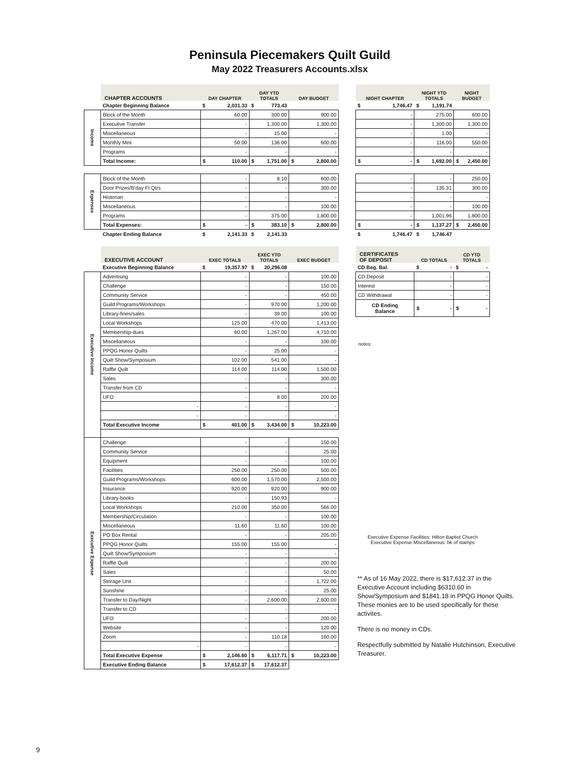Peninsula Piecemakers Quilt Guild
May 2022 Treasurers Accounts.xlsx
| | CHAPTER ACCOUNTS | DAY CHAPTER | DAY YTD TOTALS | DAY BUDGET |
| | Chapter Beginning Balance | $ 2,031.33 | $ 773.43 | |
| Income | Block of the Month | 60.00 | 300.00 | 900.00 |
| | Executive Transfer | - | 1,300.00 | 1,300.00 |
| | Miscellaneous | - | 15.00 | - |
| | Monthly Mini | 50.00 | 136.00 | 600.00 |
| | Programs | - | - | - |
| | Total Income: | $ 110.00 | $ 1,751.00 | $ 2,800.00 |
| Expenses | Block of the Month | - | 8.10 | 600.00 |
| | Door Prizes/B'day Ft Qtrs | - | - | 300.00 |
| | Historian | - | - | - |
| | Miscellaneous | - | - | 100.00 |
| | Programs | - | 375.00 | 1,800.00 |
| | Total Expenses: | $ - | $ 383.10 | $ 2,800.00 |
| | Chapter Ending Balance | $ 2,141.33 | $ 2,141.33 | |
| | EXECUTIVE ACCOUNT | EXEC TOTALS | EXEC YTD TOTALS | EXEC BUDGET |
| | Executive Beginning Balance | $ 19,357.97 | $ 20,296.08 | |
| Executive Income | Advertising | - | - | 100.00 |
| | Challenge | - | - | 150.00 |
| | Community Service | - | - | 450.00 |
| | Guild Programs/Workshops | - | 970.00 | 1,200.00 |
| | Library-fines/sales | - | 39.00 | 100.00 |
| | Local Workshops | 125.00 | 470.00 | 1,413.00 |
| | Membership-dues | 60.00 | 1,267.00 | 4,710.00 |
| | Miscellaneous | - | - | 100.00 |
| | PPQG Honor Quilts | - | 25.00 | - |
| | Quilt Show/Symposium | 102.00 | 541.00 | - |
| | Raffle Quilt | 114.00 | 114.00 | 1,500.00 |
| | Sales | - | - | 300.00 |
| | Transfer from CD | - | - | - |
| | UFO | - | 8.00 | 200.00 |
| | - | - | - | - |
| | - | - | - | - |
| | Total Executive Income | $ 401.00 | $ 3,434.00 | $ 10,223.00 |
| Executive Expense | Challenge | - | - | 150.00 |
| | Community Service | - | - | 25.00 |
| | Equipment | - | - | 100.00 |
| | Facilities | 250.00 | 250.00 | 500.00 |
| | Guild Programs/Workshops | 600.00 | 1,570.00 | 2,500.00 |
| | Insurance | 920.00 | 920.00 | 900.00 |
| | Library-books | - | 150.93 | - |
| | Local Workshops | 210.00 | 350.00 | 566.00 |
| | Membership/Circulation | - | - | 100.00 |
| | Miscellaneous | 11.60 | 11.60 | 100.00 |
| | PO Box Rental | - | - | 205.00 |
| | PPQG Honor Quilts | 155.00 | 155.00 | - |
| | Quilt Show/Symposium | - | - | - |
| | Raffle Quilt | - | - | 200.00 |
| | Sales | - | - | 50.00 |
| | Storage Unit | - | - | 1,722.00 |
| | Sunshine | - | - | 25.00 |
| | Transfer to Day/Night | - | 2,600.00 | 2,600.00 |
| | Transfer to CD | - | - | - |
| | UFO | - | - | 200.00 |
| | Website | - | - | 120.00 |
| | Zoom | - | 110.18 | 160.00 |
| | - | - | - | - |
| | Total Executive Expense | $ 2,146.60 | $ 6,117.71 | $ 10,223.00 |
| | Executive Ending Balance | $ 17,612.37 | $ 17,612.37 | |
| NIGHT CHAPTER | NIGHT YTD TOTALS | NIGHT BUDGET |
| --- | --- | --- |
| $ 1,746.47 | $ 1,191.74 | |
| - | 275.00 | 600.00 |
| - | 1,300.00 | 1,300.00 |
| - | 1.00 | - |
| - | 116.00 | 550.00 |
| - | - | - |
| $ - | $ 1,692.00 | $ 2,450.00 |
| - | - | 250.00 |
| - | 135.31 | 300.00 |
| - | - | - |
| - | - | 100.00 |
| - | 1,001.96 | 1,800.00 |
| $ - | $ 1,137.27 | $ 2,450.00 |
| $ 1,746.47 | $ 1,746.47 | |
| CERTIFICATES OF DEPOSIT | CD TOTALS | CD YTD TOTALS |
| CD Beg. Bal. | $ - | $ - |
| CD Deposit | - | - |
| Interest | - | - |
| CD Withdrawal | - | - |
| CD Ending Balance | $ - | $ - |
notes:
Executive Expense Facilities: Hilton Baptist Church
Executive Expense Miscellaneous: bk of stamps
** As of 16 May 2022, there is $17,612.37 in the Executive Account including $6310.60 in Show/Symposium and $1841.18 in PPQG Honor Quilts. These monies are to be used specifically for these activites.
There is no money in CDs.
Respectfully submitted by Natalie Hutchinson, Executive Treasurer.
9